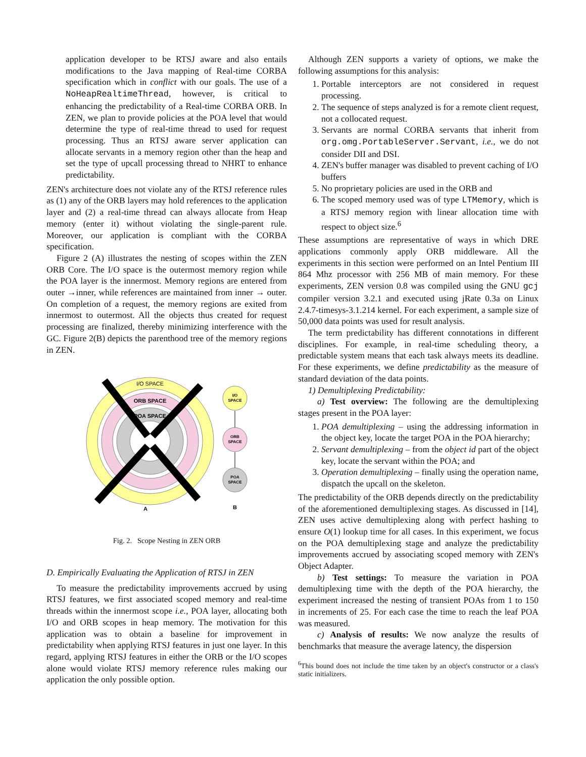application developer to be RTSJ aware and also entails modifications to the Java mapping of Real-time CORBA specification which in conflict with our goals. The use of a NoHeapRealtimeThread, however, is critical to enhancing the predictability of a Real-time CORBA ORB. In ZEN, we plan to provide policies at the POA level that would determine the type of real-time thread to used for request processing. Thus an RTSJ aware server application can allocate servants in a memory region other than the heap and set the type of upcall processing thread to NHRT to enhance predictability.
ZEN's architecture does not violate any of the RTSJ reference rules as (1) any of the ORB layers may hold references to the application layer and (2) a real-time thread can always allocate from Heap memory (enter it) without violating the single-parent rule. Moreover, our application is compliant with the CORBA specification.
Figure 2 (A) illustrates the nesting of scopes within the ZEN ORB Core. The I/O space is the outermost memory region while the POA layer is the innermost. Memory regions are entered from outer →inner, while references are maintained from inner → outer. On completion of a request, the memory regions are exited from innermost to outermost. All the objects thus created for request processing are finalized, thereby minimizing interference with the GC. Figure 2(B) depicts the parenthood tree of the memory regions in ZEN.
I/O SPACE
ORB SPACE
POA SPACE
I/O
SPACE
ORB
SPACE
POA
SPACE
A
B
Fig. 2. Scope Nesting in ZEN ORB
D. Empirically Evaluating the Application of RTSJ in ZEN
To measure the predictability improvements accrued by using RTSJ features, we first associated scoped memory and real-time threads within the innermost scope i.e., POA layer, allocating both I/O and ORB scopes in heap memory. The motivation for this application was to obtain a baseline for improvement in predictability when applying RTSJ features in just one layer. In this regard, applying RTSJ features in either the ORB or the I/O scopes alone would violate RTSJ memory reference rules making our application the only possible option.
Although ZEN supports a variety of options, we make the following assumptions for this analysis:
1. Portable interceptors are not considered in request processing.
2. The sequence of steps analyzed is for a remote client request, not a collocated request.
3. Servants are normal CORBA servants that inherit from org.omg.PortableServer.Servant, i.e., we do not consider DII and DSI.
4. ZEN's buffer manager was disabled to prevent caching of I/O buffers
5. No proprietary policies are used in the ORB and
6. The scoped memory used was of type LTMemory, which is a RTSJ memory region with linear allocation time with respect to object size.<sup>6</sup>
These assumptions are representative of ways in which DRE applications commonly apply ORB middleware. All the experiments in this section were performed on an Intel Pentium III 864 Mhz processor with 256 MB of main memory. For these experiments, ZEN version 0.8 was compiled using the GNU gcj compiler version 3.2.1 and executed using jRate 0.3a on Linux 2.4.7-timesys-3.1.214 kernel. For each experiment, a sample size of 50,000 data points was used for result analysis.
The term predictability has different connotations in different disciplines. For example, in real-time scheduling theory, a predictable system means that each task always meets its deadline. For these experiments, we define predictability as the measure of standard deviation of the data points.
1) Demultiplexing Predictability:
a) Test overview: The following are the demultiplexing stages present in the POA layer:
1. POA demultiplexing – using the addressing information in the object key, locate the target POA in the POA hierarchy;
2. Servant demultiplexing – from the object id part of the object key, locate the servant within the POA; and
3. Operation demultiplexing – finally using the operation name, dispatch the upcall on the skeleton.
The predictability of the ORB depends directly on the predictability of the aforementioned demultiplexing stages. As discussed in [14], ZEN uses active demultiplexing along with perfect hashing to ensure O(1) lookup time for all cases. In this experiment, we focus on the POA demultiplexing stage and analyze the predictability improvements accrued by associating scoped memory with ZEN's Object Adapter.
b) Test settings: To measure the variation in POA demultiplexing time with the depth of the POA hierarchy, the experiment increased the nesting of transient POAs from 1 to 150 in increments of 25. For each case the time to reach the leaf POA was measured.
c) Analysis of results: We now analyze the results of benchmarks that measure the average latency, the dispersion
<sup>6</sup> This bound does not include the time taken by an object's constructor or a class's static initializers.